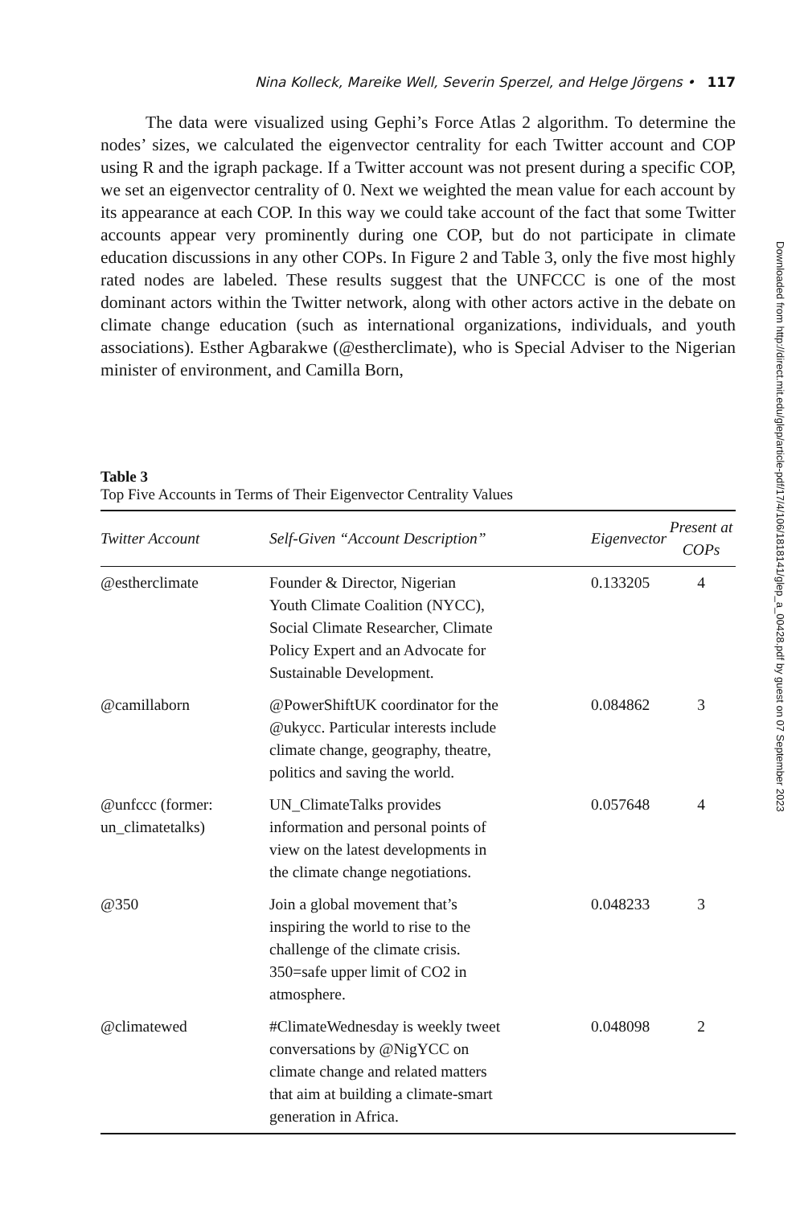Nina Kolleck, Mareike Well, Severin Sperzel, and Helge Jörgens • 117
The data were visualized using Gephi’s Force Atlas 2 algorithm. To determine the nodes’ sizes, we calculated the eigenvector centrality for each Twitter account and COP using R and the igraph package. If a Twitter account was not present during a specific COP, we set an eigenvector centrality of 0. Next we weighted the mean value for each account by its appearance at each COP. In this way we could take account of the fact that some Twitter accounts appear very prominently during one COP, but do not participate in climate education discussions in any other COPs. In Figure 2 and Table 3, only the five most highly rated nodes are labeled. These results suggest that the UNFCCC is one of the most dominant actors within the Twitter network, along with other actors active in the debate on climate change education (such as international organizations, individuals, and youth associations). Esther Agbarakwe (@estherclimate), who is Special Adviser to the Nigerian minister of environment, and Camilla Born,
Table 3
Top Five Accounts in Terms of Their Eigenvector Centrality Values
| Twitter Account | Self-Given “Account Description” | Eigenvector | Present at COPs |
| --- | --- | --- | --- |
| @estherclimate | Founder & Director, Nigerian Youth Climate Coalition (NYCC), Social Climate Researcher, Climate Policy Expert and an Advocate for Sustainable Development. | 0.133205 | 4 |
| @camillaborn | @PowerShiftUK coordinator for the @ukycc. Particular interests include climate change, geography, theatre, politics and saving the world. | 0.084862 | 3 |
| @unfccc (former: un_climatetalks) | UN_ClimateTalks provides information and personal points of view on the latest developments in the climate change negotiations. | 0.057648 | 4 |
| @350 | Join a global movement that’s inspiring the world to rise to the challenge of the climate crisis. 350=safe upper limit of CO2 in atmosphere. | 0.048233 | 3 |
| @climatewed | #ClimateWednesday is weekly tweet conversations by @NigYCC on climate change and related matters that aim at building a climate-smart generation in Africa. | 0.048098 | 2 |
Downloaded from http://direct.mit.edu/glep/article-pdf/17/4/106/1818141/glep_a_00428.pdf by guest on 07 September 2023